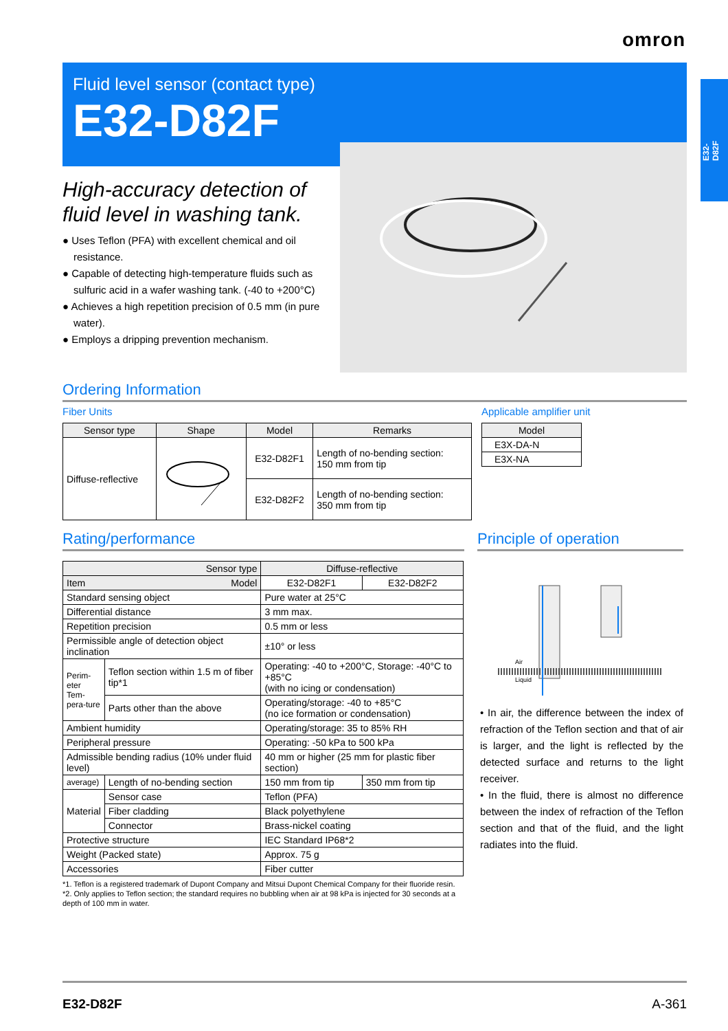omron
E32-D82F
Fluid level sensor (contact type)
E32-D82F
High-accuracy detection of fluid level in washing tank.
● Uses Teflon (PFA) with excellent chemical and oil resistance.
● Capable of detecting high-temperature fluids such as sulfuric acid in a wafer washing tank. (-40 to +200°C)
● Achieves a high repetition precision of 0.5 mm (in pure water).
● Employs a dripping prevention mechanism.
Ordering Information
Fiber Units
| Sensor type | Shape | Model | Remarks |
| --- | --- | --- | --- |
| Diffuse-reflective | | E32-D82F1 | Length of no-bending section: 150 mm from tip |
| | | E32-D82F2 | Length of no-bending section: 350 mm from tip |
Applicable amplifier unit
| Model |
| --- |
| E3X-DA-N |
| E3X-NA |
Rating/performance
| Sensor type | | Diffuse-reflective | |
| Item Model | | E32-D82F1 | E32-D82F2 |
| Standard sensing object | | Pure water at 25°C | |
| Differential distance | | 3 mm max. | |
| Repetition precision | | 0.5 mm or less | |
| Permissible angle of detection object inclination | | ±10° or less | |
| Perim-eter Tem-pera-ture | Teflon section within 1.5 m of fiber tip*1 | Operating: -40 to +200°C, Storage: -40°C to +85°C (with no icing or condensation) | |
| | Parts other than the above | Operating/storage: -40 to +85°C (no ice formation or condensation) | |
| Ambient humidity | | Operating/storage: 35 to 85% RH | |
| Peripheral pressure | | Operating: -50 kPa to 500 kPa | |
| Admissible bending radius (10% under fluid level) | | 40 mm or higher (25 mm for plastic fiber section) | |
| average) | Length of no-bending section | 150 mm from tip | 350 mm from tip |
| Material | Sensor case | Teflon (PFA) | |
| | Fiber cladding | Black polyethylene | |
| | Connector | Brass-nickel coating | |
| Protective structure | | IEC Standard IP68*2 | |
| Weight (Packed state) | | Approx. 75 g | |
| Accessories | | Fiber cutter | |
*1. Teflon is a registered trademark of Dupont Company and Mitsui Dupont Chemical Company for their fluoride resin.
*2. Only applies to Teflon section; the standard requires no bubbling when air at 98 kPa is injected for 30 seconds at a depth of 100 mm in water.
Principle of operation
Air
Liquid
• In air, the difference between the index of refraction of the Teflon section and that of air is larger, and the light is reflected by the detected surface and returns to the light receiver.
• In the fluid, there is almost no difference between the index of refraction of the Teflon section and that of the fluid, and the light radiates into the fluid.
E32-D82F A-361